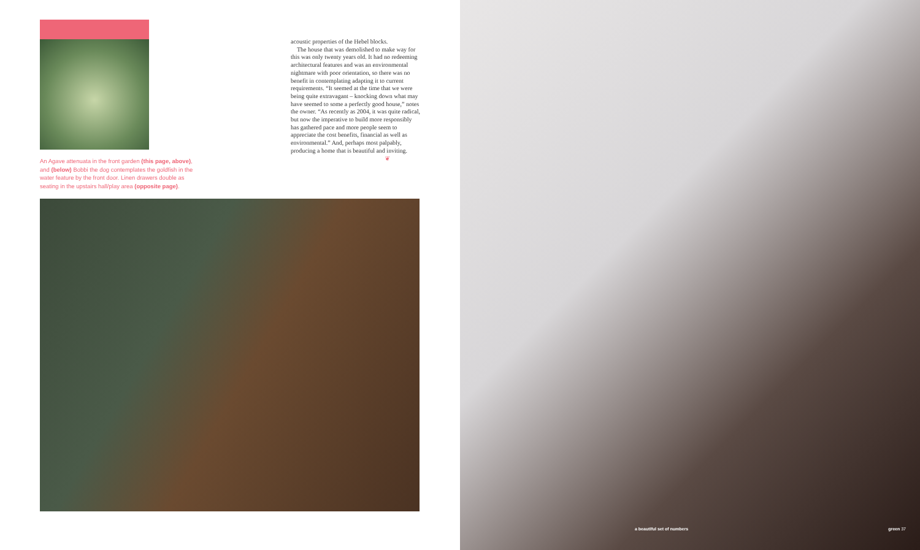An Agave attenuata in the front garden (this page, above), and (below) Bobbi the dog contemplates the goldfish in the water feature by the front door. Linen drawers double as seating in the upstairs hall/play area (opposite page).
acoustic properties of the Hebel blocks.
The house that was demolished to make way for this was only twenty years old. It had no redeeming architectural features and was an environmental nightmare with poor orientation, so there was no benefit in contemplating adapting it to current requirements. “It seemed at the time that we were being quite extravagant – knocking down what may have seemed to some a perfectly good house,” notes the owner. “As recently as 2004, it was quite radical, but now the imperative to build more responsibly has gathered pace and more people seem to appreciate the cost benefits, financial as well as environmental.” And, perhaps most palpably, producing a home that is beautiful and inviting.
❦
a beautiful set of numbers green 37